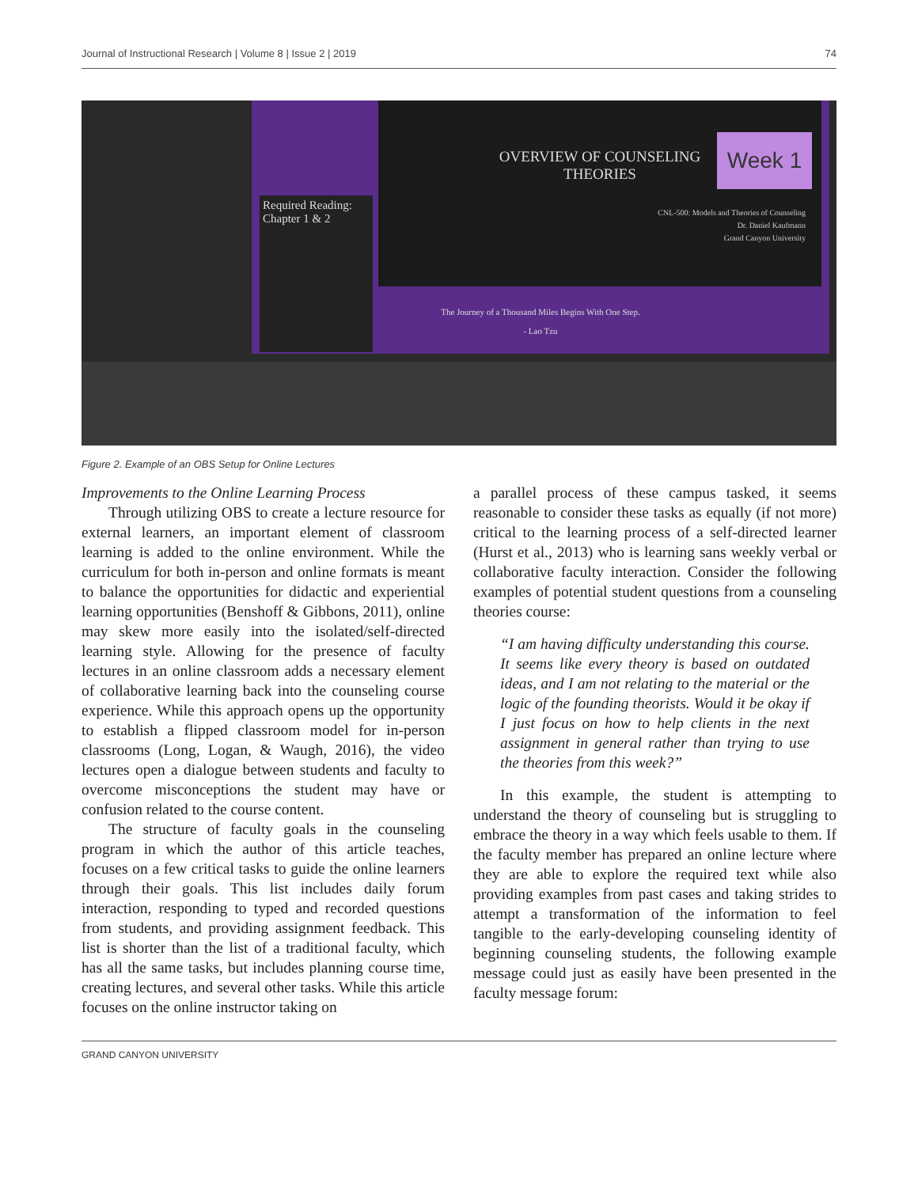Journal of Instructional Research | Volume 8 | Issue 2 | 2019 74
Required Reading: Chapter 1 & 2
OVERVIEW OF COUNSELING
THEORIES
Week 1
CNL-500: Models and Theories of Counseling
Dr. Daniel Kaufmann
Grand Canyon University
The Journey of a Thousand Miles Begins With One Step.
- Lao Tzu
Figure 2. Example of an OBS Setup for Online Lectures
Improvements to the Online Learning Process
Through utilizing OBS to create a lecture resource for external learners, an important element of classroom learning is added to the online environment. While the curriculum for both in-person and online formats is meant to balance the opportunities for didactic and experiential learning opportunities (Benshoff & Gibbons, 2011), online may skew more easily into the isolated/self-directed learning style. Allowing for the presence of faculty lectures in an online classroom adds a necessary element of collaborative learning back into the counseling course experience. While this approach opens up the opportunity to establish a flipped classroom model for in-person classrooms (Long, Logan, & Waugh, 2016), the video lectures open a dialogue between students and faculty to overcome misconceptions the student may have or confusion related to the course content.
The structure of faculty goals in the counseling program in which the author of this article teaches, focuses on a few critical tasks to guide the online learners through their goals. This list includes daily forum interaction, responding to typed and recorded questions from students, and providing assignment feedback. This list is shorter than the list of a traditional faculty, which has all the same tasks, but includes planning course time, creating lectures, and several other tasks. While this article focuses on the online instructor taking on
a parallel process of these campus tasked, it seems reasonable to consider these tasks as equally (if not more) critical to the learning process of a self-directed learner (Hurst et al., 2013) who is learning sans weekly verbal or collaborative faculty interaction. Consider the following examples of potential student questions from a counseling theories course:
“I am having difficulty understanding this course. It seems like every theory is based on outdated ideas, and I am not relating to the material or the logic of the founding theorists. Would it be okay if I just focus on how to help clients in the next assignment in general rather than trying to use the theories from this week?”
In this example, the student is attempting to understand the theory of counseling but is struggling to embrace the theory in a way which feels usable to them. If the faculty member has prepared an online lecture where they are able to explore the required text while also providing examples from past cases and taking strides to attempt a transformation of the information to feel tangible to the early-developing counseling identity of beginning counseling students, the following example message could just as easily have been presented in the faculty message forum:
GRAND CANYON UNIVERSITY